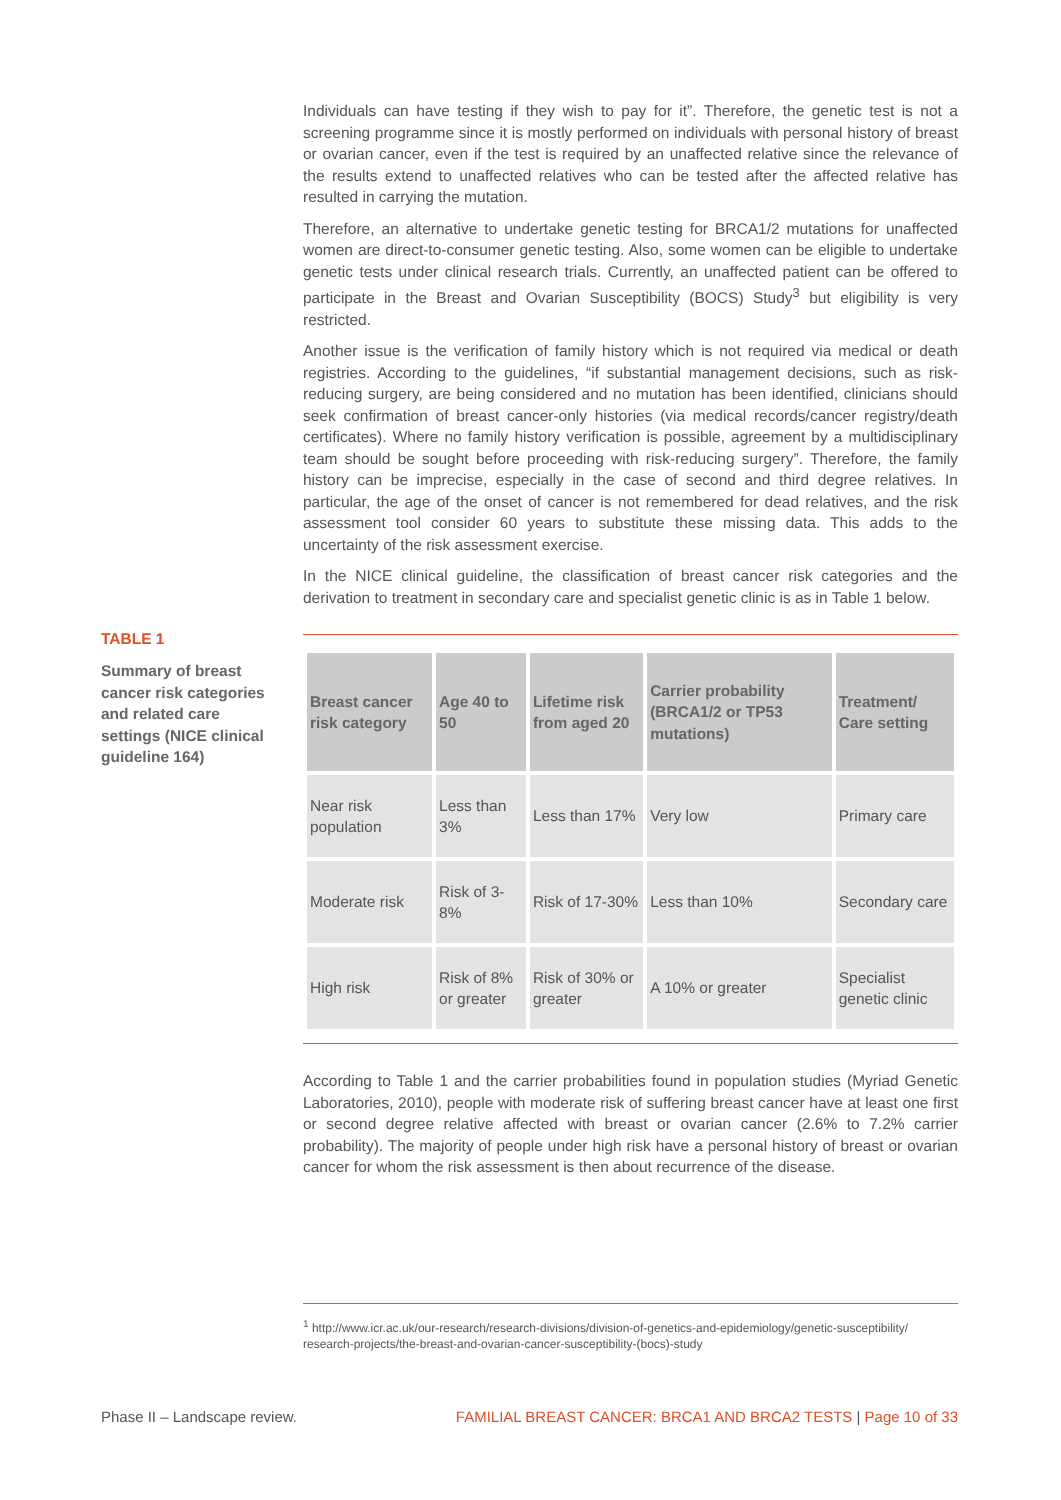Individuals can have testing if they wish to pay for it”. Therefore, the genetic test is not a screening programme since it is mostly performed on individuals with personal history of breast or ovarian cancer, even if the test is required by an unaffected relative since the relevance of the results extend to unaffected relatives who can be tested after the affected relative has resulted in carrying the mutation.
Therefore, an alternative to undertake genetic testing for BRCA1/2 mutations for unaffected women are direct-to-consumer genetic testing. Also, some women can be eligible to undertake genetic tests under clinical research trials. Currently, an unaffected patient can be offered to participate in the Breast and Ovarian Susceptibility (BOCS) Study<sup>3</sup> but eligibility is very restricted.
Another issue is the verification of family history which is not required via medical or death registries. According to the guidelines, “if substantial management decisions, such as risk-reducing surgery, are being considered and no mutation has been identified, clinicians should seek confirmation of breast cancer-only histories (via medical records/cancer registry/death certificates). Where no family history verification is possible, agreement by a multidisciplinary team should be sought before proceeding with risk-reducing surgery”. Therefore, the family history can be imprecise, especially in the case of second and third degree relatives. In particular, the age of the onset of cancer is not remembered for dead relatives, and the risk assessment tool consider 60 years to substitute these missing data. This adds to the uncertainty of the risk assessment exercise.
In the NICE clinical guideline, the classification of breast cancer risk categories and the derivation to treatment in secondary care and specialist genetic clinic is as in Table 1 below.
| Breast cancer risk category | Age 40 to 50 | Lifetime risk from aged 20 | Carrier probability (BRCA1/2 or TP53 mutations) | Treatment/ Care setting |
| --- | --- | --- | --- | --- |
| Near risk population | Less than 3% | Less than 17% | Very low | Primary care |
| Moderate risk | Risk of 3-8% | Risk of 17-30% | Less than 10% | Secondary care |
| High risk | Risk of 8% or greater | Risk of 30% or greater | A 10% or greater | Specialist genetic clinic |
According to Table 1 and the carrier probabilities found in population studies (Myriad Genetic Laboratories, 2010), people with moderate risk of suffering breast cancer have at least one first or second degree relative affected with breast or ovarian cancer (2.6% to 7.2% carrier probability). The majority of people under high risk have a personal history of breast or ovarian cancer for whom the risk assessment is then about recurrence of the disease.
TABLE 1
Summary of breast cancer risk categories and related care settings (NICE clinical guideline 164)
<sup>1</sup> http://www.icr.ac.uk/our-research/research-divisions/division-of-genetics-and-epidemiology/genetic-susceptibility/ research-projects/the-breast-and-ovarian-cancer-susceptibility-(bocs)-study
Phase II – Landscape review. FAMILIAL BREAST CANCER: BRCA1 AND BRCA2 TESTS | Page 10 of 33